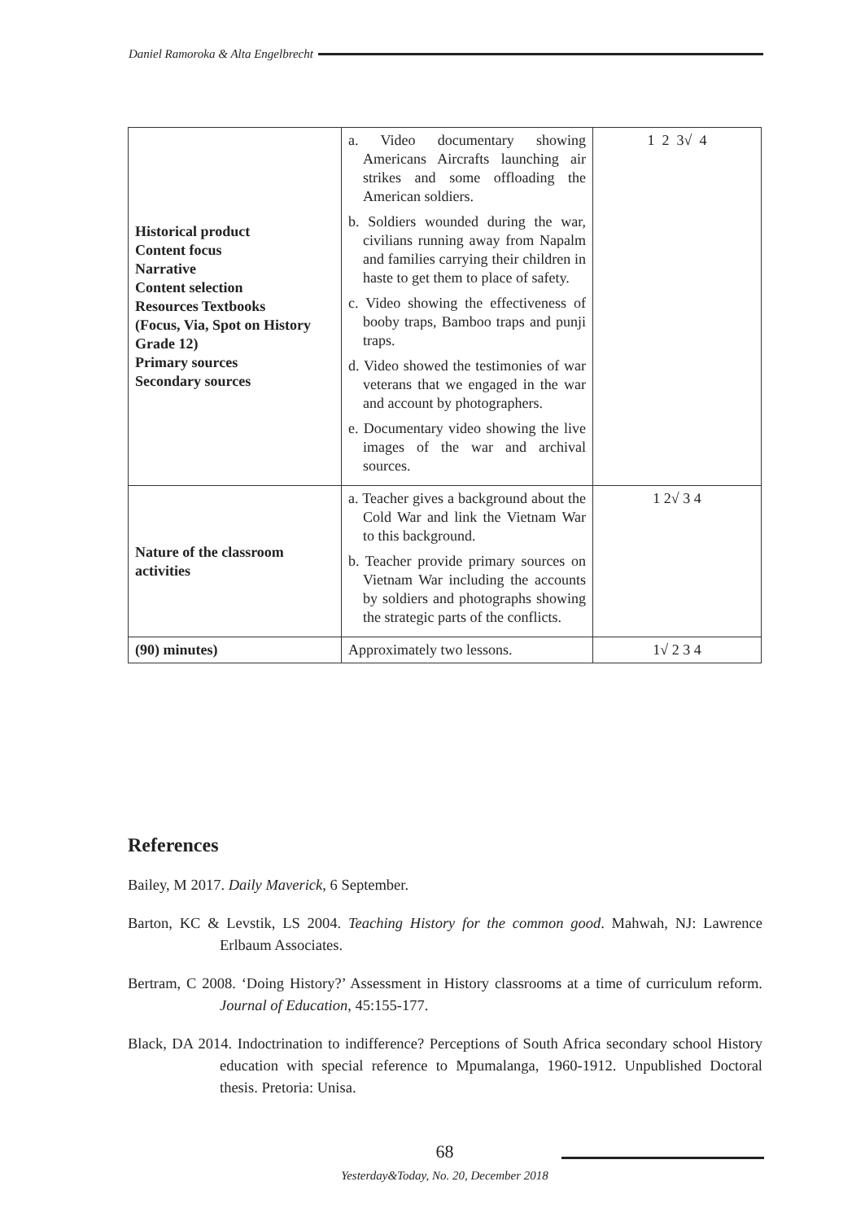Daniel Ramoroka & Alta Engelbrecht
| Historical product Content focus Narrative Content selection Resources Textbooks (Focus, Via, Spot on History Grade 12) Primary sources Secondary sources | a. Video documentary showing Americans Aircrafts launching air strikes and some offloading the American soldiers. b. Soldiers wounded during the war, civilians running away from Napalm and families carrying their children in haste to get them to place of safety. c. Video showing the effectiveness of booby traps, Bamboo traps and punji traps. d. Video showed the testimonies of war veterans that we engaged in the war and account by photographers. e. Documentary video showing the live images of the war and archival sources. | 1 2 3√ 4 |
| Nature of the classroom activities | a. Teacher gives a background about the Cold War and link the Vietnam War to this background. b. Teacher provide primary sources on Vietnam War including the accounts by soldiers and photographs showing the strategic parts of the conflicts. | 1 2√ 3 4 |
| (90) minutes) | Approximately two lessons. | 1√ 2 3 4 |
References
Bailey, M 2017. Daily Maverick, 6 September.
Barton, KC & Levstik, LS 2004. Teaching History for the common good. Mahwah, NJ: Lawrence Erlbaum Associates.
Bertram, C 2008. ‘Doing History?’ Assessment in History classrooms at a time of curriculum reform. Journal of Education, 45:155-177.
Black, DA 2014. Indoctrination to indifference? Perceptions of South Africa secondary school History education with special reference to Mpumalanga, 1960-1912. Unpublished Doctoral thesis. Pretoria: Unisa.
68
Yesterday&Today, No. 20, December 2018